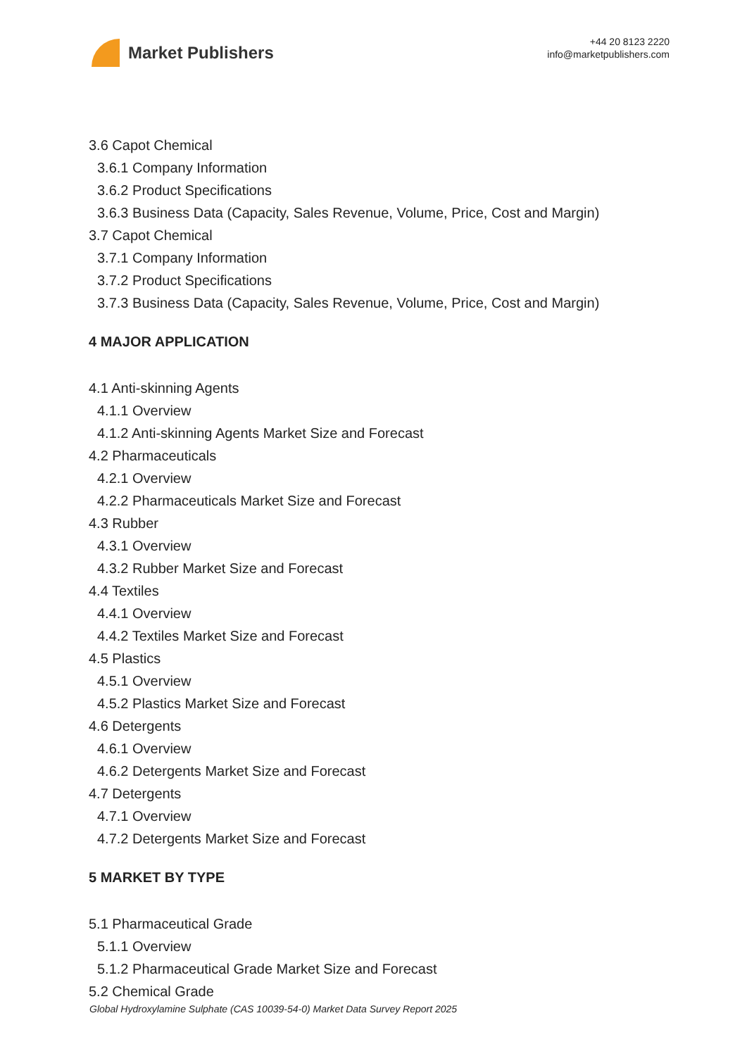Market Publishers
+44 20 8123 2220
info@marketpublishers.com
3.6 Capot Chemical
3.6.1 Company Information
3.6.2 Product Specifications
3.6.3 Business Data (Capacity, Sales Revenue, Volume, Price, Cost and Margin)
3.7 Capot Chemical
3.7.1 Company Information
3.7.2 Product Specifications
3.7.3 Business Data (Capacity, Sales Revenue, Volume, Price, Cost and Margin)
4 MAJOR APPLICATION
4.1 Anti-skinning Agents
4.1.1 Overview
4.1.2 Anti-skinning Agents Market Size and Forecast
4.2 Pharmaceuticals
4.2.1 Overview
4.2.2 Pharmaceuticals Market Size and Forecast
4.3 Rubber
4.3.1 Overview
4.3.2 Rubber Market Size and Forecast
4.4 Textiles
4.4.1 Overview
4.4.2 Textiles Market Size and Forecast
4.5 Plastics
4.5.1 Overview
4.5.2 Plastics Market Size and Forecast
4.6 Detergents
4.6.1 Overview
4.6.2 Detergents Market Size and Forecast
4.7 Detergents
4.7.1 Overview
4.7.2 Detergents Market Size and Forecast
5 MARKET BY TYPE
5.1 Pharmaceutical Grade
5.1.1 Overview
5.1.2 Pharmaceutical Grade Market Size and Forecast
5.2 Chemical Grade
Global Hydroxylamine Sulphate (CAS 10039-54-0) Market Data Survey Report 2025